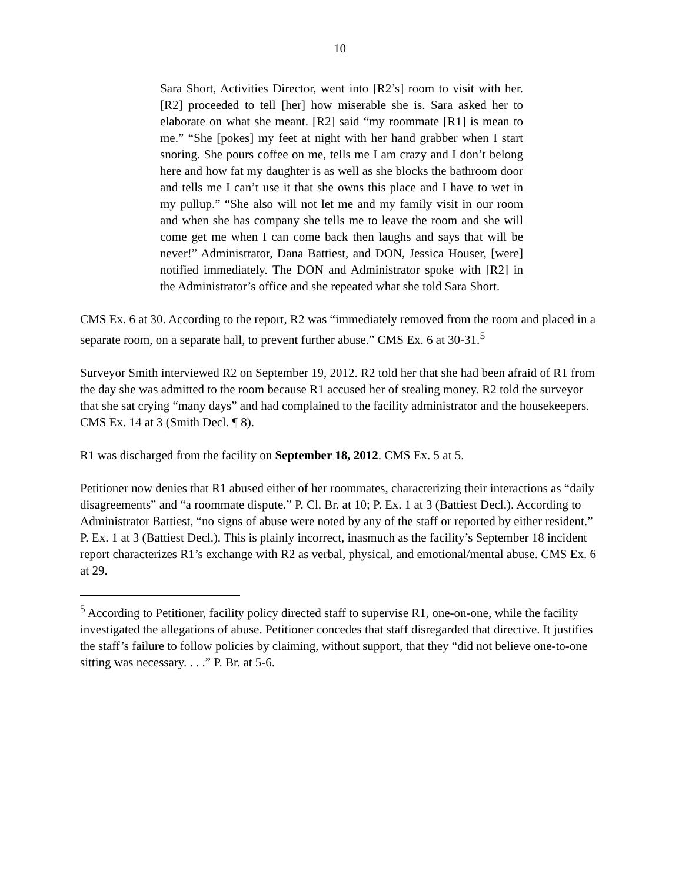10
Sara Short, Activities Director, went into [R2’s] room to visit with her. [R2] proceeded to tell [her] how miserable she is. Sara asked her to elaborate on what she meant. [R2] said “my roommate [R1] is mean to me.” “She [pokes] my feet at night with her hand grabber when I start snoring. She pours coffee on me, tells me I am crazy and I don’t belong here and how fat my daughter is as well as she blocks the bathroom door and tells me I can’t use it that she owns this place and I have to wet in my pullup.” “She also will not let me and my family visit in our room and when she has company she tells me to leave the room and she will come get me when I can come back then laughs and says that will be never!” Administrator, Dana Battiest, and DON, Jessica Houser, [were] notified immediately. The DON and Administrator spoke with [R2] in the Administrator’s office and she repeated what she told Sara Short.
CMS Ex. 6 at 30. According to the report, R2 was “immediately removed from the room and placed in a separate room, on a separate hall, to prevent further abuse.” CMS Ex. 6 at 30-31.<sup>5</sup>
Surveyor Smith interviewed R2 on September 19, 2012. R2 told her that she had been afraid of R1 from the day she was admitted to the room because R1 accused her of stealing money. R2 told the surveyor that she sat crying “many days” and had complained to the facility administrator and the housekeepers. CMS Ex. 14 at 3 (Smith Decl. ¶ 8).
R1 was discharged from the facility on September 18, 2012. CMS Ex. 5 at 5.
Petitioner now denies that R1 abused either of her roommates, characterizing their interactions as “daily disagreements” and “a roommate dispute.” P. Cl. Br. at 10; P. Ex. 1 at 3 (Battiest Decl.). According to Administrator Battiest, “no signs of abuse were noted by any of the staff or reported by either resident.” P. Ex. 1 at 3 (Battiest Decl.). This is plainly incorrect, inasmuch as the facility’s September 18 incident report characterizes R1’s exchange with R2 as verbal, physical, and emotional/mental abuse. CMS Ex. 6 at 29.
<sup>5</sup> According to Petitioner, facility policy directed staff to supervise R1, one-on-one, while the facility investigated the allegations of abuse. Petitioner concedes that staff disregarded that directive. It justifies the staff’s failure to follow policies by claiming, without support, that they “did not believe one-to-one sitting was necessary. . . .” P. Br. at 5-6.